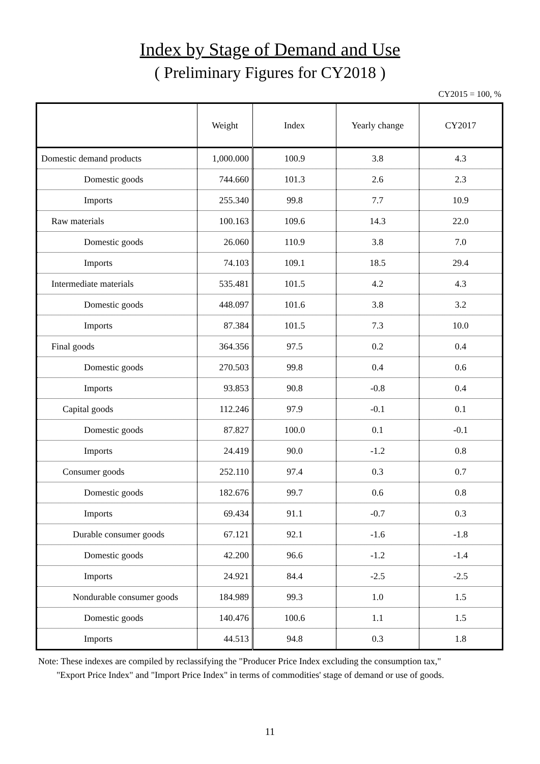Index by Stage of Demand and Use
( Preliminary Figures for CY2018 )
CY2015 = 100, %
| | Weight | Index | Yearly change | CY2017 |
| --- | --- | --- | --- | --- |
| Domestic demand products | 1,000.000 | 100.9 | 3.8 | 4.3 |
| Domestic goods | 744.660 | 101.3 | 2.6 | 2.3 |
| Imports | 255.340 | 99.8 | 7.7 | 10.9 |
| Raw materials | 100.163 | 109.6 | 14.3 | 22.0 |
| Domestic goods | 26.060 | 110.9 | 3.8 | 7.0 |
| Imports | 74.103 | 109.1 | 18.5 | 29.4 |
| Intermediate materials | 535.481 | 101.5 | 4.2 | 4.3 |
| Domestic goods | 448.097 | 101.6 | 3.8 | 3.2 |
| Imports | 87.384 | 101.5 | 7.3 | 10.0 |
| Final goods | 364.356 | 97.5 | 0.2 | 0.4 |
| Domestic goods | 270.503 | 99.8 | 0.4 | 0.6 |
| Imports | 93.853 | 90.8 | -0.8 | 0.4 |
| Capital goods | 112.246 | 97.9 | -0.1 | 0.1 |
| Domestic goods | 87.827 | 100.0 | 0.1 | -0.1 |
| Imports | 24.419 | 90.0 | -1.2 | 0.8 |
| Consumer goods | 252.110 | 97.4 | 0.3 | 0.7 |
| Domestic goods | 182.676 | 99.7 | 0.6 | 0.8 |
| Imports | 69.434 | 91.1 | -0.7 | 0.3 |
| Durable consumer goods | 67.121 | 92.1 | -1.6 | -1.8 |
| Domestic goods | 42.200 | 96.6 | -1.2 | -1.4 |
| Imports | 24.921 | 84.4 | -2.5 | -2.5 |
| Nondurable consumer goods | 184.989 | 99.3 | 1.0 | 1.5 |
| Domestic goods | 140.476 | 100.6 | 1.1 | 1.5 |
| Imports | 44.513 | 94.8 | 0.3 | 1.8 |
Note: These indexes are compiled by reclassifying the "Producer Price Index excluding the consumption tax,"
"Export Price Index" and "Import Price Index" in terms of commodities' stage of demand or use of goods.
11